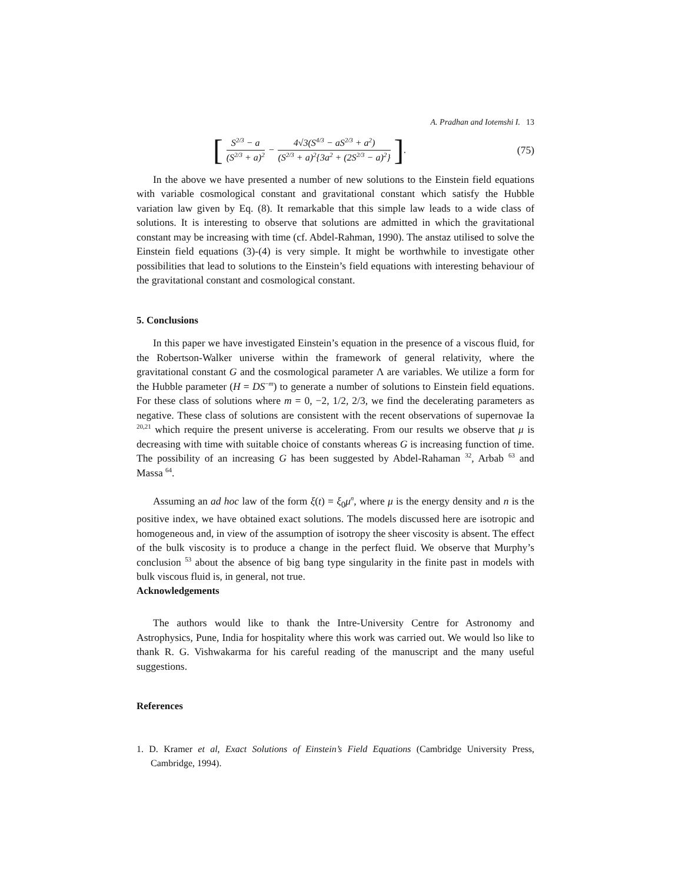A. Pradhan and Iotemshi I. 13
[S<sup>2/3</sup> − a (S<sup>2/3</sup> + a)<sup>2</sup> − 4√3(S<sup>4/3</sup> − aS<sup>2/3</sup> + a<sup>2</sup>) (S<sup>2/3</sup> + a)<sup>2</sup>{3a<sup>2</sup> + (2S<sup>2/3</sup> − a)<sup>2</sup>}] .
(75)
In the above we have presented a number of new solutions to the Einstein field equations with variable cosmological constant and gravitational constant which satisfy the Hubble variation law given by Eq. (8). It remarkable that this simple law leads to a wide class of solutions. It is interesting to observe that solutions are admitted in which the gravitational constant may be increasing with time (cf. Abdel-Rahman, 1990). The anstaz utilised to solve the Einstein field equations (3)-(4) is very simple. It might be worthwhile to investigate other possibilities that lead to solutions to the Einstein’s field equations with interesting behaviour of the gravitational constant and cosmological constant.
5. Conclusions
In this paper we have investigated Einstein’s equation in the presence of a viscous fluid, for the Robertson-Walker universe within the framework of general relativity, where the gravitational constant G and the cosmological parameter Λ are variables. We utilize a form for the Hubble parameter (H = DS<sup>−m</sup>) to generate a number of solutions to Einstein field equations. For these class of solutions where m = 0, −2, 1/2, 2/3, we find the decelerating parameters as negative. These class of solutions are consistent with the recent observations of supernovae Ia <sup>20,21</sup> which require the present universe is accelerating. From our results we observe that μ is decreasing with time with suitable choice of constants whereas G is increasing function of time. The possibility of an increasing G has been suggested by Abdel-Rahaman <sup>32</sup>, Arbab <sup>63</sup> and Massa <sup>64</sup>.
Assuming an ad hoc law of the form ξ(t) = ξ<sub>0</sub>μ<sup>n</sup>, where μ is the energy density and n is the positive index, we have obtained exact solutions. The models discussed here are isotropic and homogeneous and, in view of the assumption of isotropy the sheer viscosity is absent. The effect of the bulk viscosity is to produce a change in the perfect fluid. We observe that Murphy’s conclusion <sup>53</sup> about the absence of big bang type singularity in the finite past in models with bulk viscous fluid is, in general, not true.
Acknowledgements
The authors would like to thank the Intre-University Centre for Astronomy and Astrophysics, Pune, India for hospitality where this work was carried out. We would lso like to thank R. G. Vishwakarma for his careful reading of the manuscript and the many useful suggestions.
References
1. D. Kramer et al, Exact Solutions of Einstein’s Field Equations (Cambridge University Press, Cambridge, 1994).